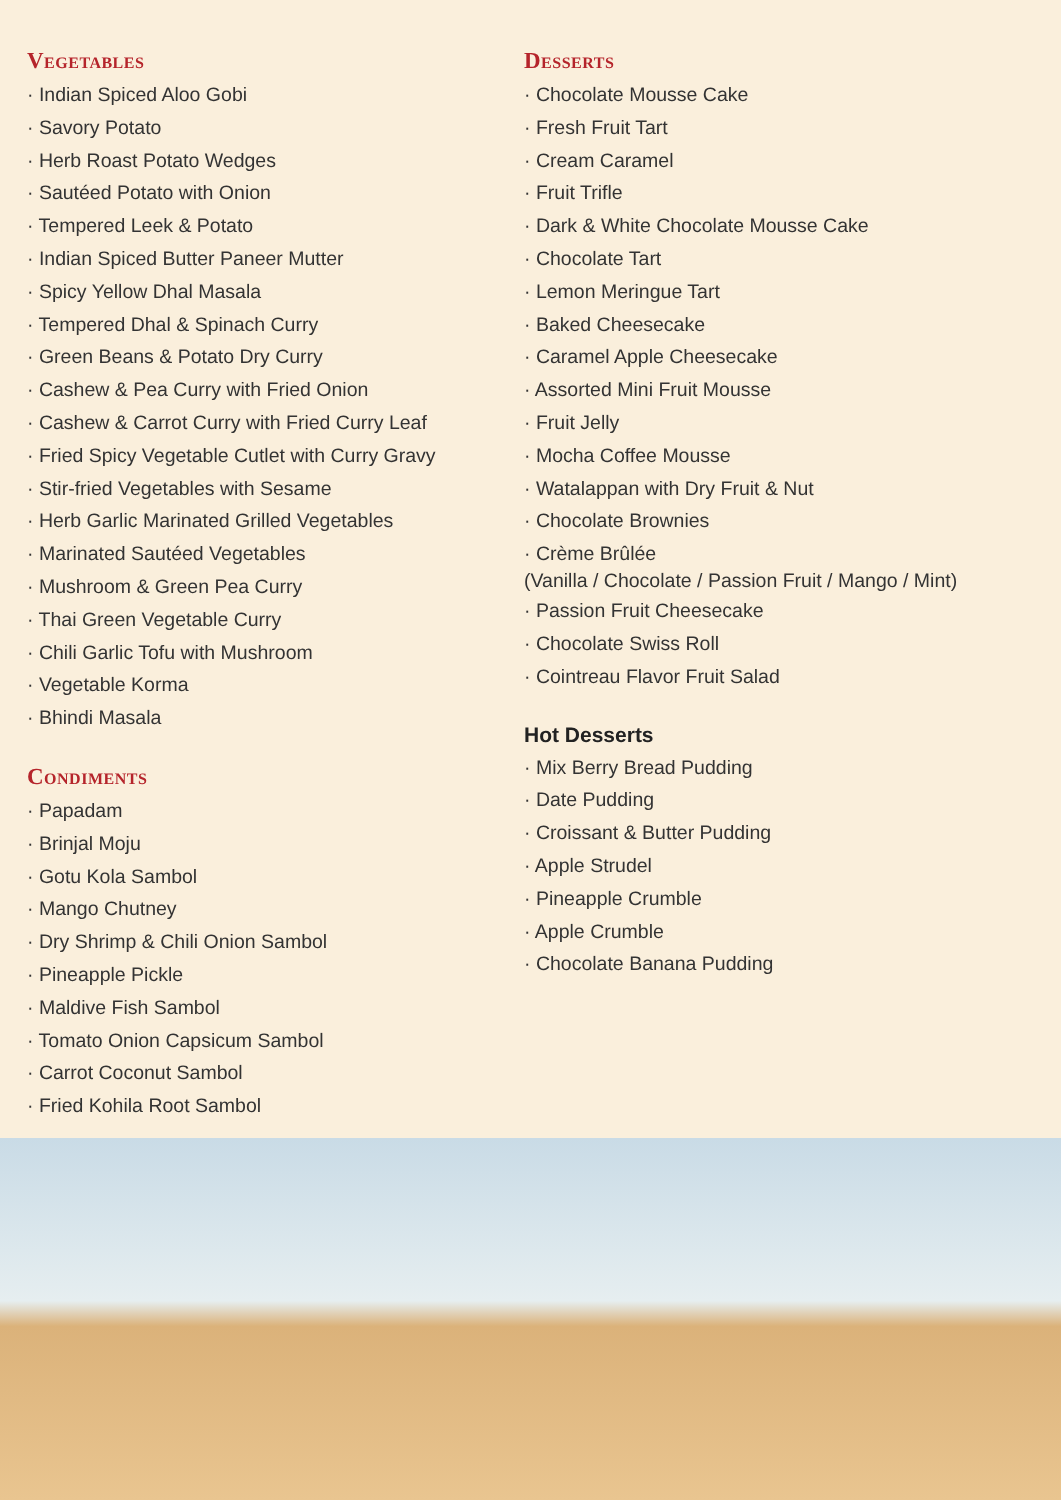Vegetables
· Indian Spiced Aloo Gobi
· Savory Potato
· Herb Roast Potato Wedges
· Sautéed Potato with Onion
· Tempered Leek & Potato
· Indian Spiced Butter Paneer Mutter
· Spicy Yellow Dhal Masala
· Tempered Dhal & Spinach Curry
· Green Beans & Potato Dry Curry
· Cashew & Pea Curry with Fried Onion
· Cashew & Carrot Curry with Fried Curry Leaf
· Fried Spicy Vegetable Cutlet with Curry Gravy
· Stir-fried Vegetables with Sesame
· Herb Garlic Marinated Grilled Vegetables
· Marinated Sautéed Vegetables
· Mushroom & Green Pea Curry
· Thai Green Vegetable Curry
· Chili Garlic Tofu with Mushroom
· Vegetable Korma
· Bhindi Masala
Condiments
· Papadam
· Brinjal Moju
· Gotu Kola Sambol
· Mango Chutney
· Dry Shrimp & Chili Onion Sambol
· Pineapple Pickle
· Maldive Fish Sambol
· Tomato Onion Capsicum Sambol
· Carrot Coconut Sambol
· Fried Kohila Root Sambol
Desserts
· Chocolate Mousse Cake
· Fresh Fruit Tart
· Cream Caramel
· Fruit Trifle
· Dark & White Chocolate Mousse Cake
· Chocolate Tart
· Lemon Meringue Tart
· Baked Cheesecake
· Caramel Apple Cheesecake
· Assorted Mini Fruit Mousse
· Fruit Jelly
· Mocha Coffee Mousse
· Watalappan with Dry Fruit & Nut
· Chocolate Brownies
· Crème Brûlée
(Vanilla / Chocolate / Passion Fruit / Mango / Mint)
· Passion Fruit Cheesecake
· Chocolate Swiss Roll
· Cointreau Flavor Fruit Salad
Hot Desserts
· Mix Berry Bread Pudding
· Date Pudding
· Croissant & Butter Pudding
· Apple Strudel
· Pineapple Crumble
· Apple Crumble
· Chocolate Banana Pudding